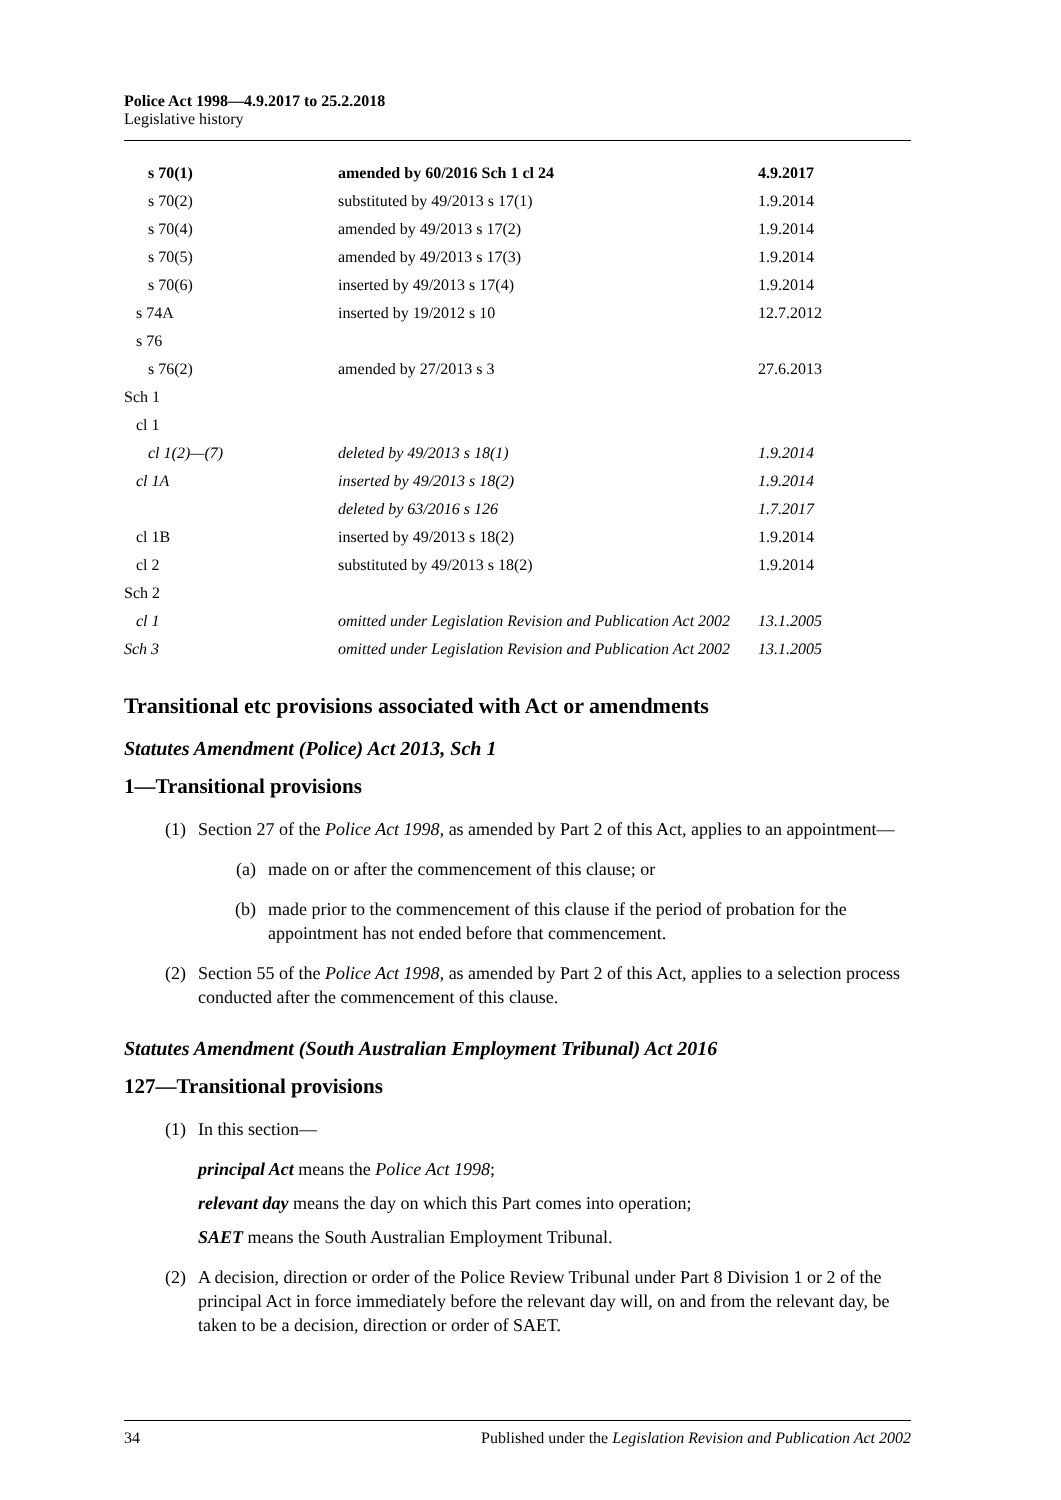Police Act 1998—4.9.2017 to 25.2.2018
Legislative history
| s 70(1) | amended by 60/2016 Sch 1 cl 24 | 4.9.2017 |
| s 70(2) | substituted by 49/2013 s 17(1) | 1.9.2014 |
| s 70(4) | amended by 49/2013 s 17(2) | 1.9.2014 |
| s 70(5) | amended by 49/2013 s 17(3) | 1.9.2014 |
| s 70(6) | inserted by 49/2013 s 17(4) | 1.9.2014 |
| s 74A | inserted by 19/2012 s 10 | 12.7.2012 |
| s 76 | | |
| s 76(2) | amended by 27/2013 s 3 | 27.6.2013 |
| Sch 1 | | |
| cl 1 | | |
| cl 1(2)—(7) | deleted by 49/2013 s 18(1) | 1.9.2014 |
| cl 1A | inserted by 49/2013 s 18(2) | 1.9.2014 |
| | deleted by 63/2016 s 126 | 1.7.2017 |
| cl 1B | inserted by 49/2013 s 18(2) | 1.9.2014 |
| cl 2 | substituted by 49/2013 s 18(2) | 1.9.2014 |
| Sch 2 | | |
| cl 1 | omitted under Legislation Revision and Publication Act 2002 | 13.1.2005 |
| Sch 3 | omitted under Legislation Revision and Publication Act 2002 | 13.1.2005 |
Transitional etc provisions associated with Act or amendments
Statutes Amendment (Police) Act 2013, Sch 1
1—Transitional provisions
(1) Section 27 of the Police Act 1998, as amended by Part 2 of this Act, applies to an appointment—
(a) made on or after the commencement of this clause; or
(b) made prior to the commencement of this clause if the period of probation for the appointment has not ended before that commencement.
(2) Section 55 of the Police Act 1998, as amended by Part 2 of this Act, applies to a selection process conducted after the commencement of this clause.
Statutes Amendment (South Australian Employment Tribunal) Act 2016
127—Transitional provisions
(1) In this section—
principal Act means the Police Act 1998;
relevant day means the day on which this Part comes into operation;
SAET means the South Australian Employment Tribunal.
(2) A decision, direction or order of the Police Review Tribunal under Part 8 Division 1 or 2 of the principal Act in force immediately before the relevant day will, on and from the relevant day, be taken to be a decision, direction or order of SAET.
34 Published under the Legislation Revision and Publication Act 2002